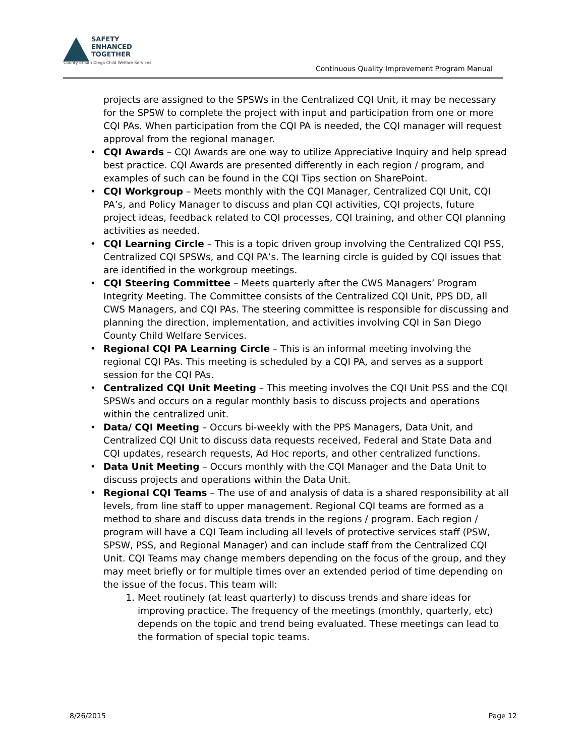SAFETY
ENHANCED
TOGETHER
County of San Diego Child Welfare Services
Continuous Quality Improvement Program Manual
projects are assigned to the SPSWs in the Centralized CQI Unit, it may be necessary for the SPSW to complete the project with input and participation from one or more CQI PAs. When participation from the CQI PA is needed, the CQI manager will request approval from the regional manager.
• CQI Awards – CQI Awards are one way to utilize Appreciative Inquiry and help spread best practice. CQI Awards are presented differently in each region / program, and examples of such can be found in the CQI Tips section on SharePoint.
• CQI Workgroup – Meets monthly with the CQI Manager, Centralized CQI Unit, CQI PA’s, and Policy Manager to discuss and plan CQI activities, CQI projects, future project ideas, feedback related to CQI processes, CQI training, and other CQI planning activities as needed.
• CQI Learning Circle – This is a topic driven group involving the Centralized CQI PSS, Centralized CQI SPSWs, and CQI PA’s. The learning circle is guided by CQI issues that are identified in the workgroup meetings.
• CQI Steering Committee – Meets quarterly after the CWS Managers’ Program Integrity Meeting. The Committee consists of the Centralized CQI Unit, PPS DD, all CWS Managers, and CQI PAs. The steering committee is responsible for discussing and planning the direction, implementation, and activities involving CQI in San Diego County Child Welfare Services.
• Regional CQI PA Learning Circle – This is an informal meeting involving the regional CQI PAs. This meeting is scheduled by a CQI PA, and serves as a support session for the CQI PAs.
• Centralized CQI Unit Meeting – This meeting involves the CQI Unit PSS and the CQI SPSWs and occurs on a regular monthly basis to discuss projects and operations within the centralized unit.
• Data/ CQI Meeting – Occurs bi-weekly with the PPS Managers, Data Unit, and Centralized CQI Unit to discuss data requests received, Federal and State Data and CQI updates, research requests, Ad Hoc reports, and other centralized functions.
• Data Unit Meeting – Occurs monthly with the CQI Manager and the Data Unit to discuss projects and operations within the Data Unit.
• Regional CQI Teams – The use of and analysis of data is a shared responsibility at all levels, from line staff to upper management. Regional CQI teams are formed as a method to share and discuss data trends in the regions / program. Each region / program will have a CQI Team including all levels of protective services staff (PSW, SPSW, PSS, and Regional Manager) and can include staff from the Centralized CQI Unit. CQI Teams may change members depending on the focus of the group, and they may meet briefly or for multiple times over an extended period of time depending on the issue of the focus. This team will:
1. Meet routinely (at least quarterly) to discuss trends and share ideas for improving practice. The frequency of the meetings (monthly, quarterly, etc) depends on the topic and trend being evaluated. These meetings can lead to the formation of special topic teams.
8/26/2015 Page 12